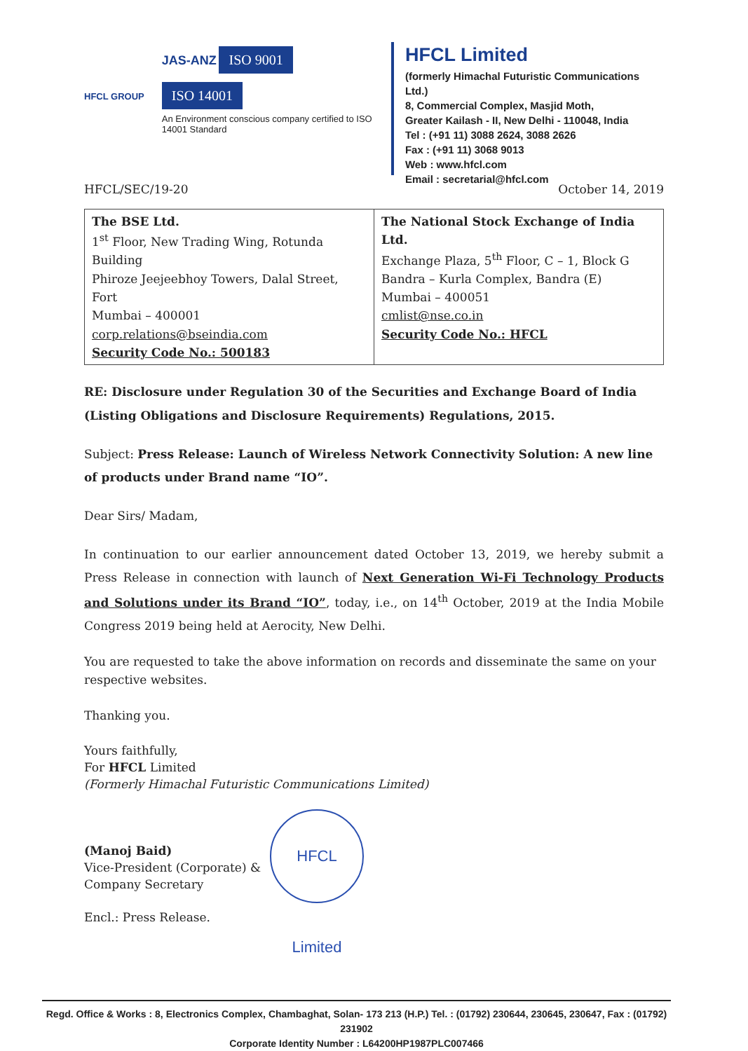HFCL GROUP
JAS-ANZ ISO 9001
ISO 14001
An Environment conscious company certified to ISO 14001 Standard
HFCL Limited
(formerly Himachal Futuristic Communications Ltd.)
8, Commercial Complex, Masjid Moth,
Greater Kailash - II, New Delhi - 110048, India
Tel : (+91 11) 3088 2624, 3088 2626
Fax : (+91 11) 3068 9013
Web : www.hfcl.com
Email : secretarial@hfcl.com
HFCL/SEC/19-20 October 14, 2019
| The BSE Ltd. 1<sup>st</sup> Floor, New Trading Wing, Rotunda Building Phiroze Jeejeebhoy Towers, Dalal Street, Fort Mumbai – 400001 corp.relations@bseindia.com Security Code No.: 500183 | The National Stock Exchange of India Ltd. Exchange Plaza, 5<sup>th</sup> Floor, C – 1, Block G Bandra – Kurla Complex, Bandra (E) Mumbai – 400051 cmlist@nse.co.in Security Code No.: HFCL |
RE: Disclosure under Regulation 30 of the Securities and Exchange Board of India (Listing Obligations and Disclosure Requirements) Regulations, 2015.
Subject: Press Release: Launch of Wireless Network Connectivity Solution: A new line of products under Brand name “IO”.
Dear Sirs/ Madam,
In continuation to our earlier announcement dated October 13, 2019, we hereby submit a Press Release in connection with launch of Next Generation Wi-Fi Technology Products and Solutions under its Brand “IO”, today, i.e., on 14<sup>th</sup> October, 2019 at the India Mobile Congress 2019 being held at Aerocity, New Delhi.
You are requested to take the above information on records and disseminate the same on your respective websites.
Thanking you.
Yours faithfully,
For HFCL Limited
(Formerly Himachal Futuristic Communications Limited)
(Manoj Baid)
Vice-President (Corporate) &
Company Secretary
Encl.: Press Release.
HFCL Limited
Regd. Office & Works : 8, Electronics Complex, Chambaghat, Solan- 173 213 (H.P.) Tel. : (01792) 230644, 230645, 230647, Fax : (01792) 231902
Corporate Identity Number : L64200HP1987PLC007466